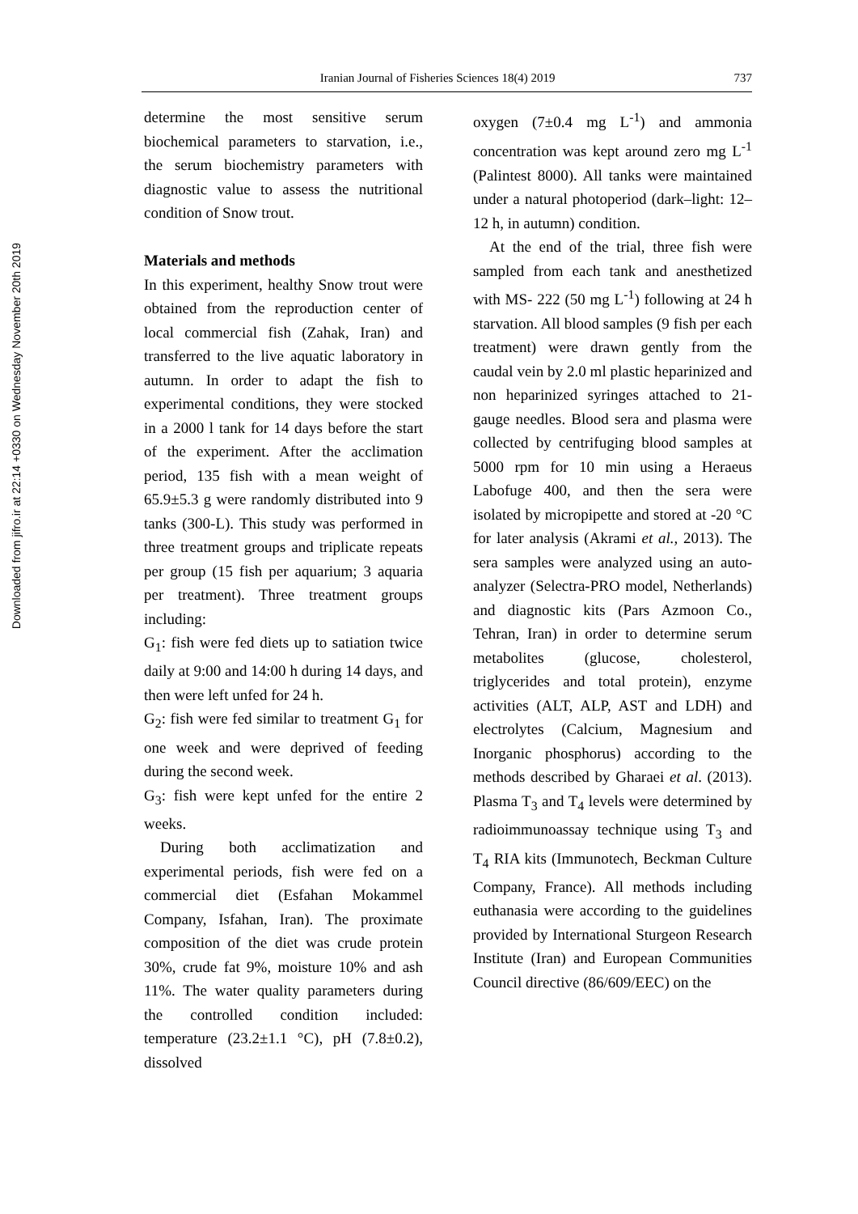Downloaded from jifro.ir at 22:14 +0330 on Wednesday November 20th 2019
Iranian Journal of Fisheries Sciences 18(4) 2019 737
determine the most sensitive serum biochemical parameters to starvation, i.e., the serum biochemistry parameters with diagnostic value to assess the nutritional condition of Snow trout.
Materials and methods
In this experiment, healthy Snow trout were obtained from the reproduction center of local commercial fish (Zahak, Iran) and transferred to the live aquatic laboratory in autumn. In order to adapt the fish to experimental conditions, they were stocked in a 2000 l tank for 14 days before the start of the experiment. After the acclimation period, 135 fish with a mean weight of 65.9±5.3 g were randomly distributed into 9 tanks (300-L). This study was performed in three treatment groups and triplicate repeats per group (15 fish per aquarium; 3 aquaria per treatment). Three treatment groups including:
G<sub>1</sub>: fish were fed diets up to satiation twice daily at 9:00 and 14:00 h during 14 days, and then were left unfed for 24 h.
G<sub>2</sub>: fish were fed similar to treatment G<sub>1</sub> for one week and were deprived of feeding during the second week.
G<sub>3</sub>: fish were kept unfed for the entire 2 weeks.
During both acclimatization and experimental periods, fish were fed on a commercial diet (Esfahan Mokammel Company, Isfahan, Iran). The proximate composition of the diet was crude protein 30%, crude fat 9%, moisture 10% and ash 11%. The water quality parameters during the controlled condition included: temperature (23.2±1.1 °C), pH (7.8±0.2), dissolved
oxygen (7±0.4 mg L<sup>-1</sup>) and ammonia concentration was kept around zero mg L<sup>-1</sup> (Palintest 8000). All tanks were maintained under a natural photoperiod (dark–light: 12–12 h, in autumn) condition.
At the end of the trial, three fish were sampled from each tank and anesthetized with MS- 222 (50 mg L<sup>-1</sup>) following at 24 h starvation. All blood samples (9 fish per each treatment) were drawn gently from the caudal vein by 2.0 ml plastic heparinized and non heparinized syringes attached to 21-gauge needles. Blood sera and plasma were collected by centrifuging blood samples at 5000 rpm for 10 min using a Heraeus Labofuge 400, and then the sera were isolated by micropipette and stored at -20 °C for later analysis (Akrami et al., 2013). The sera samples were analyzed using an auto-analyzer (Selectra-PRO model, Netherlands) and diagnostic kits (Pars Azmoon Co., Tehran, Iran) in order to determine serum metabolites (glucose, cholesterol, triglycerides and total protein), enzyme activities (ALT, ALP, AST and LDH) and electrolytes (Calcium, Magnesium and Inorganic phosphorus) according to the methods described by Gharaei et al. (2013). Plasma T<sub>3</sub> and T<sub>4</sub> levels were determined by radioimmunoassay technique using T<sub>3</sub> and T<sub>4</sub> RIA kits (Immunotech, Beckman Culture Company, France). All methods including euthanasia were according to the guidelines provided by International Sturgeon Research Institute (Iran) and European Communities Council directive (86/609/EEC) on the